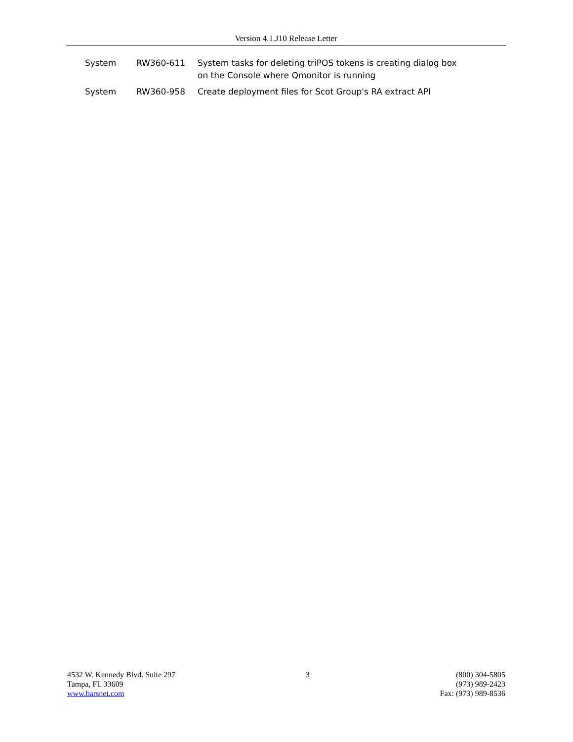Version 4.1.J10 Release Letter
| System | RW360-611 | System tasks for deleting triPOS tokens is creating dialog box on the Console where Qmonitor is running |
| System | RW360-958 | Create deployment files for Scot Group's RA extract API |
4532 W. Kennedy Blvd. Suite 297
Tampa, FL 33609
www.barsnet.com
3 (800) 304-5805
(973) 989-2423
Fax: (973) 989-8536